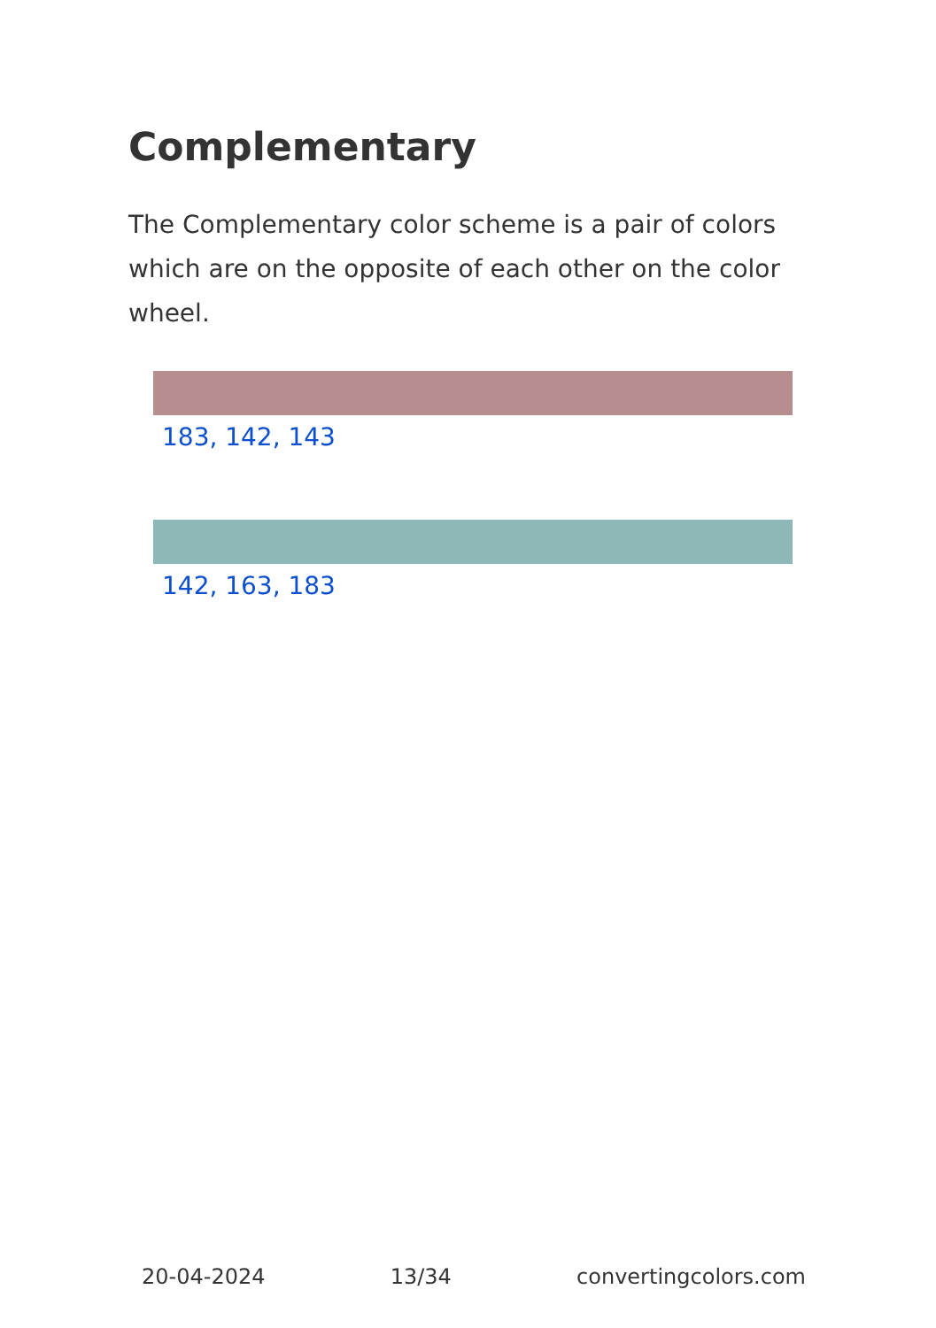Complementary
The Complementary color scheme is a pair of colors which are on the opposite of each other on the color wheel.
183, 142, 143
142, 163, 183
20-04-2024 13/34 convertingcolors.com